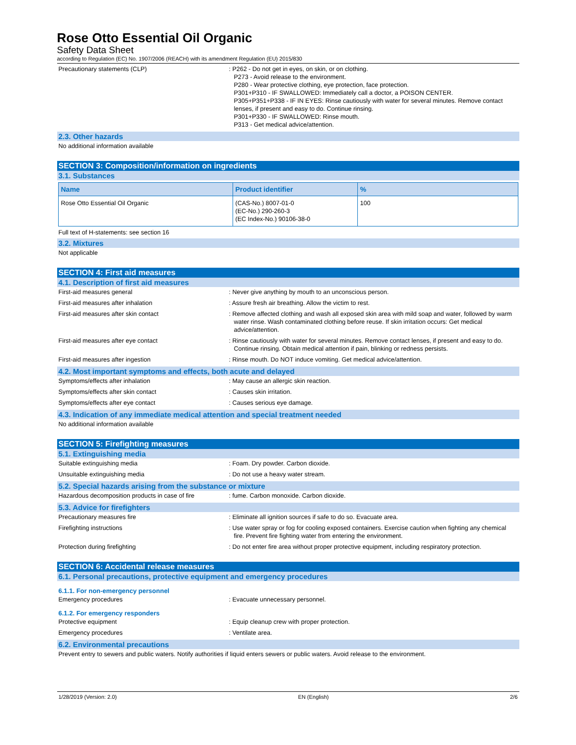Rose Otto Essential Oil Organic
Safety Data Sheet
according to Regulation (EC) No. 1907/2006 (REACH) with its amendment Regulation (EU) 2015/830
Precautionary statements (CLP) : P262 - Do not get in eyes, on skin, or on clothing.
P273 - Avoid release to the environment.
P280 - Wear protective clothing, eye protection, face protection.
P301+P310 - IF SWALLOWED: Immediately call a doctor, a POISON CENTER.
P305+P351+P338 - IF IN EYES: Rinse cautiously with water for several minutes. Remove contact lenses, if present and easy to do. Continue rinsing.
P301+P330 - IF SWALLOWED: Rinse mouth.
P313 - Get medical advice/attention.
2.3. Other hazards
No additional information available
SECTION 3: Composition/information on ingredients
3.1. Substances
| Name | Product identifier | % |
| --- | --- | --- |
| Rose Otto Essential Oil Organic | (CAS-No.) 8007-01-0 (EC-No.) 290-260-3 (EC Index-No.) 90106-38-0 | 100 |
Full text of H-statements: see section 16
3.2. Mixtures
Not applicable
SECTION 4: First aid measures
4.1. Description of first aid measures
First-aid measures general : Never give anything by mouth to an unconscious person.
First-aid measures after inhalation : Assure fresh air breathing. Allow the victim to rest.
First-aid measures after skin contact : Remove affected clothing and wash all exposed skin area with mild soap and water, followed by warm water rinse. Wash contaminated clothing before reuse. If skin irritation occurs: Get medical advice/attention.
First-aid measures after eye contact : Rinse cautiously with water for several minutes. Remove contact lenses, if present and easy to do. Continue rinsing. Obtain medical attention if pain, blinking or redness persists.
First-aid measures after ingestion : Rinse mouth. Do NOT induce vomiting. Get medical advice/attention.
4.2. Most important symptoms and effects, both acute and delayed
Symptoms/effects after inhalation : May cause an allergic skin reaction.
Symptoms/effects after skin contact : Causes skin irritation.
Symptoms/effects after eye contact : Causes serious eye damage.
4.3. Indication of any immediate medical attention and special treatment needed
No additional information available
SECTION 5: Firefighting measures
5.1. Extinguishing media
Suitable extinguishing media : Foam. Dry powder. Carbon dioxide.
Unsuitable extinguishing media : Do not use a heavy water stream.
5.2. Special hazards arising from the substance or mixture
Hazardous decomposition products in case of fire
: fume. Carbon monoxide. Carbon dioxide.
5.3. Advice for firefighters
Precautionary measures fire : Eliminate all ignition sources if safe to do so. Evacuate area.
Firefighting instructions : Use water spray or fog for cooling exposed containers. Exercise caution when fighting any chemical fire. Prevent fire fighting water from entering the environment.
Protection during firefighting : Do not enter fire area without proper protective equipment, including respiratory protection.
SECTION 6: Accidental release measures
6.1. Personal precautions, protective equipment and emergency procedures
6.1.1. For non-emergency personnel
Emergency procedures : Evacuate unnecessary personnel.
6.1.2. For emergency responders
Protective equipment : Equip cleanup crew with proper protection.
Emergency procedures : Ventilate area.
6.2. Environmental precautions
Prevent entry to sewers and public waters. Notify authorities if liquid enters sewers or public waters. Avoid release to the environment.
1/28/2019 (Version: 2.0) EN (English) 2/6